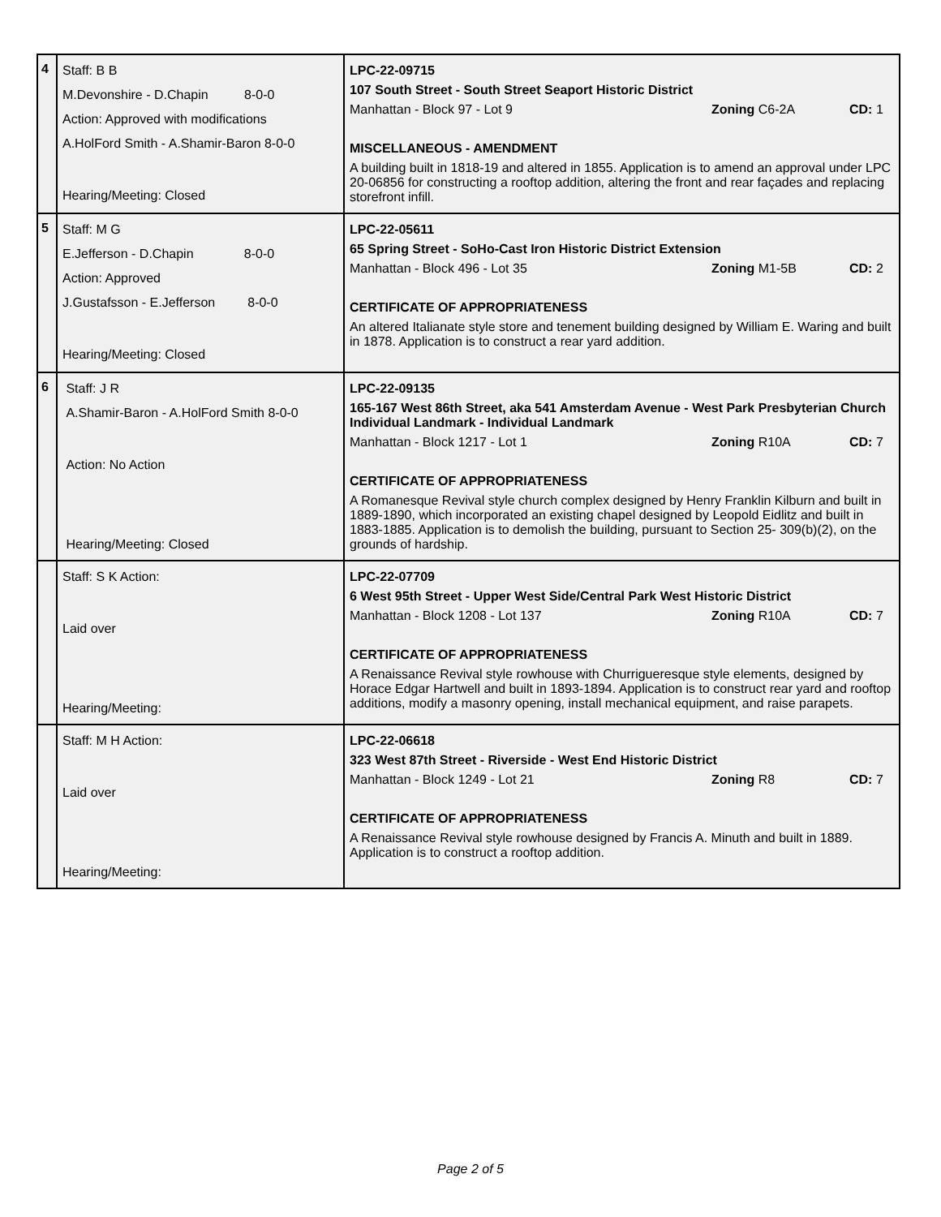| 4 | Staff: B B M.Devonshire - D.Chapin 8-0-0 Action: Approved with modifications A.HolFord Smith - A.Shamir-Baron 8-0-0 Hearing/Meeting: Closed | LPC-22-09715 107 South Street - South Street Seaport Historic District Manhattan - Block 97 - Lot 9 Zoning C6-2A CD: 1 MISCELLANEOUS - AMENDMENT A building built in 1818-19 and altered in 1855. Application is to amend an approval under LPC 20-06856 for constructing a rooftop addition, altering the front and rear façades and replacing storefront infill. |
| 5 | Staff: M G E.Jefferson - D.Chapin 8-0-0 Action: Approved J.Gustafsson - E.Jefferson 8-0-0 Hearing/Meeting: Closed | LPC-22-05611 65 Spring Street - SoHo-Cast Iron Historic District Extension Manhattan - Block 496 - Lot 35 Zoning M1-5B CD: 2 CERTIFICATE OF APPROPRIATENESS An altered Italianate style store and tenement building designed by William E. Waring and built in 1878. Application is to construct a rear yard addition. |
| 6 | Staff: J R A.Shamir-Baron - A.HolFord Smith 8-0-0 Action: No Action Hearing/Meeting: Closed | LPC-22-09135 165-167 West 86th Street, aka 541 Amsterdam Avenue - West Park Presbyterian Church Individual Landmark - Individual Landmark Manhattan - Block 1217 - Lot 1 Zoning R10A CD: 7 CERTIFICATE OF APPROPRIATENESS A Romanesque Revival style church complex designed by Henry Franklin Kilburn and built in 1889-1890, which incorporated an existing chapel designed by Leopold Eidlitz and built in 1883-1885. Application is to demolish the building, pursuant to Section 25- 309(b)(2), on the grounds of hardship. |
| | Staff: S K Action: Laid over Hearing/Meeting: | LPC-22-07709 6 West 95th Street - Upper West Side/Central Park West Historic District Manhattan - Block 1208 - Lot 137 Zoning R10A CD: 7 CERTIFICATE OF APPROPRIATENESS A Renaissance Revival style rowhouse with Churrigueresque style elements, designed by Horace Edgar Hartwell and built in 1893-1894. Application is to construct rear yard and rooftop additions, modify a masonry opening, install mechanical equipment, and raise parapets. |
| | Staff: M H Action: Laid over Hearing/Meeting: | LPC-22-06618 323 West 87th Street - Riverside - West End Historic District Manhattan - Block 1249 - Lot 21 Zoning R8 CD: 7 CERTIFICATE OF APPROPRIATENESS A Renaissance Revival style rowhouse designed by Francis A. Minuth and built in 1889. Application is to construct a rooftop addition. |
Page 2 of 5